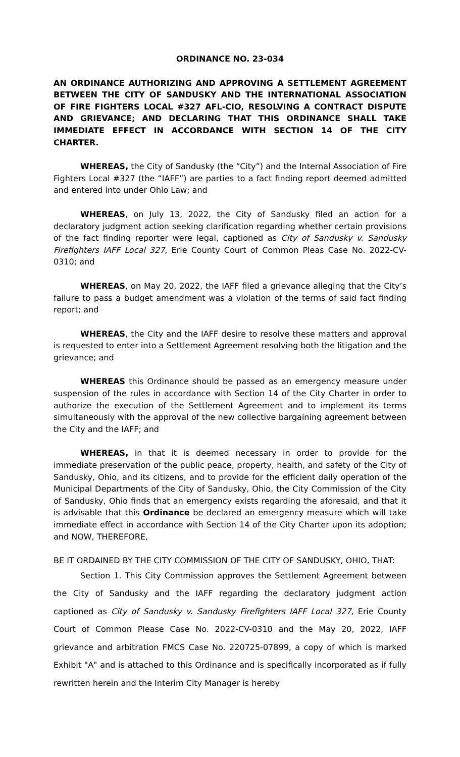ORDINANCE NO. 23-034
AN ORDINANCE AUTHORIZING AND APPROVING A SETTLEMENT AGREEMENT BETWEEN THE CITY OF SANDUSKY AND THE INTERNATIONAL ASSOCIATION OF FIRE FIGHTERS LOCAL #327 AFL-CIO, RESOLVING A CONTRACT DISPUTE AND GRIEVANCE; AND DECLARING THAT THIS ORDINANCE SHALL TAKE IMMEDIATE EFFECT IN ACCORDANCE WITH SECTION 14 OF THE CITY CHARTER.
WHEREAS, the City of Sandusky (the “City”) and the Internal Association of Fire Fighters Local #327 (the “IAFF”) are parties to a fact finding report deemed admitted and entered into under Ohio Law; and
WHEREAS, on July 13, 2022, the City of Sandusky filed an action for a declaratory judgment action seeking clarification regarding whether certain provisions of the fact finding reporter were legal, captioned as City of Sandusky v. Sandusky Firefighters IAFF Local 327, Erie County Court of Common Pleas Case No. 2022-CV-0310; and
WHEREAS, on May 20, 2022, the IAFF filed a grievance alleging that the City’s failure to pass a budget amendment was a violation of the terms of said fact finding report; and
WHEREAS, the City and the IAFF desire to resolve these matters and approval is requested to enter into a Settlement Agreement resolving both the litigation and the grievance; and
WHEREAS this Ordinance should be passed as an emergency measure under suspension of the rules in accordance with Section 14 of the City Charter in order to authorize the execution of the Settlement Agreement and to implement its terms simultaneously with the approval of the new collective bargaining agreement between the City and the IAFF; and
WHEREAS, in that it is deemed necessary in order to provide for the immediate preservation of the public peace, property, health, and safety of the City of Sandusky, Ohio, and its citizens, and to provide for the efficient daily operation of the Municipal Departments of the City of Sandusky, Ohio, the City Commission of the City of Sandusky, Ohio finds that an emergency exists regarding the aforesaid, and that it is advisable that this Ordinance be declared an emergency measure which will take immediate effect in accordance with Section 14 of the City Charter upon its adoption; and NOW, THEREFORE,
BE IT ORDAINED BY THE CITY COMMISSION OF THE CITY OF SANDUSKY, OHIO, THAT:
Section 1. This City Commission approves the Settlement Agreement between the City of Sandusky and the IAFF regarding the declaratory judgment action captioned as City of Sandusky v. Sandusky Firefighters IAFF Local 327, Erie County Court of Common Please Case No. 2022-CV-0310 and the May 20, 2022, IAFF grievance and arbitration FMCS Case No. 220725-07899, a copy of which is marked Exhibit "A" and is attached to this Ordinance and is specifically incorporated as if fully rewritten herein and the Interim City Manager is hereby